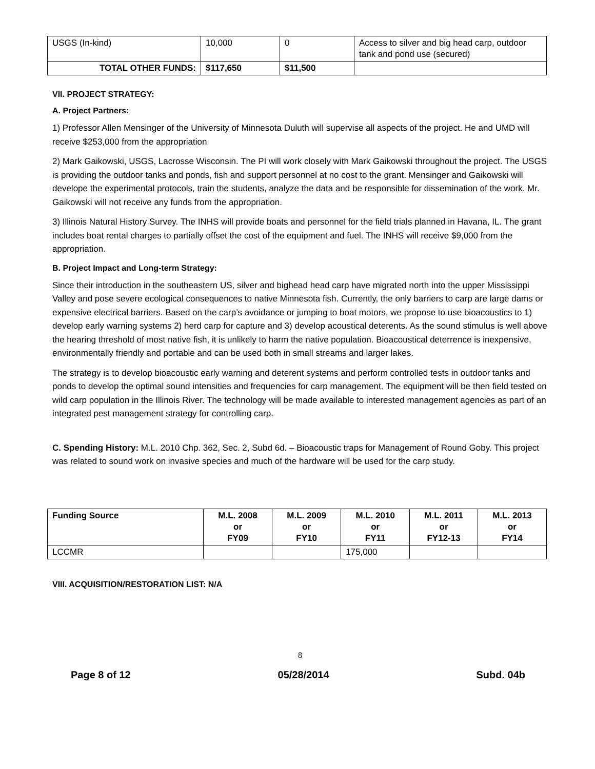| USGS (In-kind) | 10,000 | 0 | Access to silver and big head carp, outdoor tank and pond use (secured) |
| TOTAL OTHER FUNDS: | $117,650 | $11,500 | |
VII. PROJECT STRATEGY:
A. Project Partners:
1) Professor Allen Mensinger of the University of Minnesota Duluth will supervise all aspects of the project. He and UMD will receive $253,000 from the appropriation
2) Mark Gaikowski, USGS, Lacrosse Wisconsin. The PI will work closely with Mark Gaikowski throughout the project. The USGS is providing the outdoor tanks and ponds, fish and support personnel at no cost to the grant. Mensinger and Gaikowski will develope the experimental protocols, train the students, analyze the data and be responsible for dissemination of the work. Mr. Gaikowski will not receive any funds from the appropriation.
3) Illinois Natural History Survey. The INHS will provide boats and personnel for the field trials planned in Havana, IL. The grant includes boat rental charges to partially offset the cost of the equipment and fuel. The INHS will receive $9,000 from the appropriation.
B. Project Impact and Long-term Strategy:
Since their introduction in the southeastern US, silver and bighead head carp have migrated north into the upper Mississippi Valley and pose severe ecological consequences to native Minnesota fish. Currently, the only barriers to carp are large dams or expensive electrical barriers. Based on the carp’s avoidance or jumping to boat motors, we propose to use bioacoustics to 1) develop early warning systems 2) herd carp for capture and 3) develop acoustical deterents. As the sound stimulus is well above the hearing threshold of most native fish, it is unlikely to harm the native population. Bioacoustical deterrence is inexpensive, environmentally friendly and portable and can be used both in small streams and larger lakes.
The strategy is to develop bioacoustic early warning and deterent systems and perform controlled tests in outdoor tanks and ponds to develop the optimal sound intensities and frequencies for carp management. The equipment will be then field tested on wild carp population in the Illinois River. The technology will be made available to interested management agencies as part of an integrated pest management strategy for controlling carp.
C. Spending History: M.L. 2010 Chp. 362, Sec. 2, Subd 6d. – Bioacoustic traps for Management of Round Goby. This project was related to sound work on invasive species and much of the hardware will be used for the carp study.
| Funding Source | M.L. 2008 or FY09 | M.L. 2009 or FY10 | M.L. 2010 or FY11 | M.L. 2011 or FY12-13 | M.L. 2013 or FY14 |
| --- | --- | --- | --- | --- | --- |
| LCCMR | | | 175,000 | | |
VIII. ACQUISITION/RESTORATION LIST: N/A
8
Page 8 of 12 05/28/2014 Subd. 04b